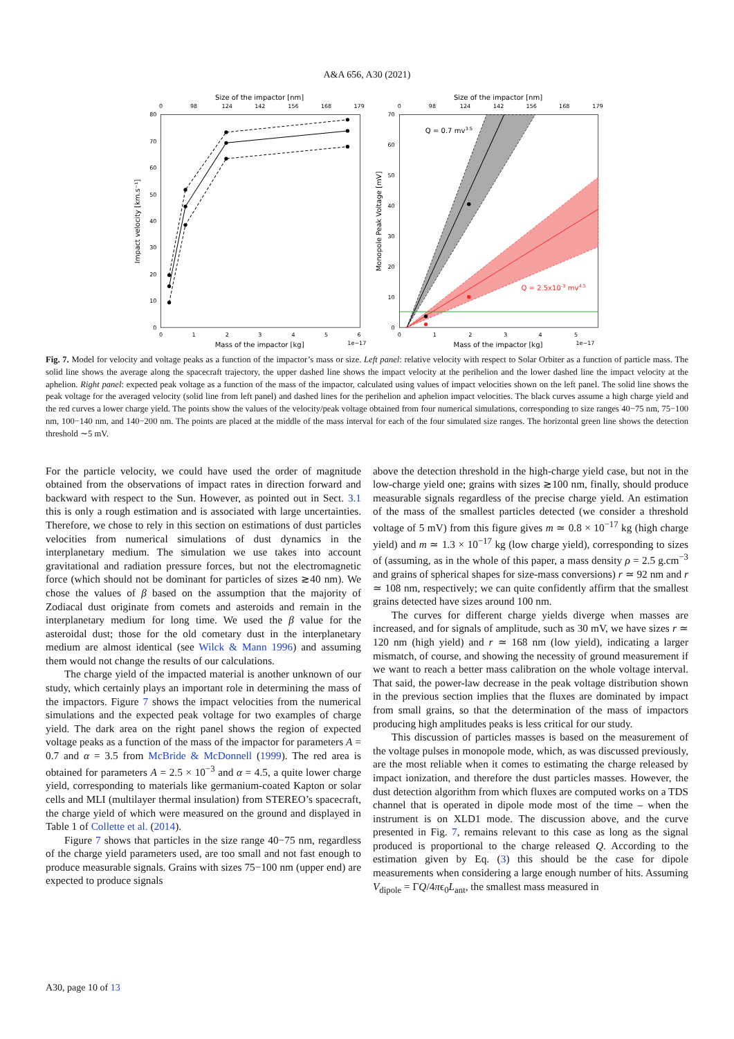A&A 656, A30 (2021)
Size of the impactor [nm]
0
98
124
142
156
168
179
80
70
60
50
40
30
20
10
0
0
1
2
3
4
5
6
Mass of the impactor [kg]
1e−17
Impact velocity [km.s⁻¹]
Size of the impactor [nm]
0
98
124
142
156
168
179
70
60
50
40
30
20
10
0
0
1
2
3
4
5
Mass of the impactor [kg]
1e−17
Monopole Peak Voltage [mV]
Q = 0.7 mv3.5
Q = 2.5x10-3 mv4.5
Fig. 7. Model for velocity and voltage peaks as a function of the impactor’s mass or size. Left panel: relative velocity with respect to Solar Orbiter as a function of particle mass. The solid line shows the average along the spacecraft trajectory, the upper dashed line shows the impact velocity at the perihelion and the lower dashed line the impact velocity at the aphelion. Right panel: expected peak voltage as a function of the mass of the impactor, calculated using values of impact velocities shown on the left panel. The solid line shows the peak voltage for the averaged velocity (solid line from left panel) and dashed lines for the perihelion and aphelion impact velocities. The black curves assume a high charge yield and the red curves a lower charge yield. The points show the values of the velocity/peak voltage obtained from four numerical simulations, corresponding to size ranges 40−75 nm, 75−100 nm, 100−140 nm, and 140−200 nm. The points are placed at the middle of the mass interval for each of the four simulated size ranges. The horizontal green line shows the detection threshold ∼5 mV.
For the particle velocity, we could have used the order of magnitude obtained from the observations of impact rates in direction forward and backward with respect to the Sun. However, as pointed out in Sect. 3.1 this is only a rough estimation and is associated with large uncertainties. Therefore, we chose to rely in this section on estimations of dust particles velocities from numerical simulations of dust dynamics in the interplanetary medium. The simulation we use takes into account gravitational and radiation pressure forces, but not the electromagnetic force (which should not be dominant for particles of sizes ≳40 nm). We chose the values of β based on the assumption that the majority of Zodiacal dust originate from comets and asteroids and remain in the interplanetary medium for long time. We used the β value for the asteroidal dust; those for the old cometary dust in the interplanetary medium are almost identical (see Wilck & Mann 1996) and assuming them would not change the results of our calculations.
The charge yield of the impacted material is another unknown of our study, which certainly plays an important role in determining the mass of the impactors. Figure 7 shows the impact velocities from the numerical simulations and the expected peak voltage for two examples of charge yield. The dark area on the right panel shows the region of expected voltage peaks as a function of the mass of the impactor for parameters A = 0.7 and α = 3.5 from McBride & McDonnell (1999). The red area is obtained for parameters A = 2.5 × 10<sup>−3</sup> and α = 4.5, a quite lower charge yield, corresponding to materials like germanium-coated Kapton or solar cells and MLI (multilayer thermal insulation) from STEREO’s spacecraft, the charge yield of which were measured on the ground and displayed in Table 1 of Collette et al. (2014).
Figure 7 shows that particles in the size range 40−75 nm, regardless of the charge yield parameters used, are too small and not fast enough to produce measurable signals. Grains with sizes 75−100 nm (upper end) are expected to produce signals
above the detection threshold in the high-charge yield case, but not in the low-charge yield one; grains with sizes ≳100 nm, finally, should produce measurable signals regardless of the precise charge yield. An estimation of the mass of the smallest particles detected (we consider a threshold voltage of 5 mV) from this figure gives m ≃ 0.8 × 10<sup>−17</sup> kg (high charge yield) and m ≃ 1.3 × 10<sup>−17</sup> kg (low charge yield), corresponding to sizes of (assuming, as in the whole of this paper, a mass density ρ = 2.5 g.cm<sup>−3</sup> and grains of spherical shapes for size-mass conversions) r ≃ 92 nm and r ≃ 108 nm, respectively; we can quite confidently affirm that the smallest grains detected have sizes around 100 nm.
The curves for different charge yields diverge when masses are increased, and for signals of amplitude, such as 30 mV, we have sizes r ≃ 120 nm (high yield) and r ≃ 168 nm (low yield), indicating a larger mismatch, of course, and showing the necessity of ground measurement if we want to reach a better mass calibration on the whole voltage interval. That said, the power-law decrease in the peak voltage distribution shown in the previous section implies that the fluxes are dominated by impact from small grains, so that the determination of the mass of impactors producing high amplitudes peaks is less critical for our study.
This discussion of particles masses is based on the measurement of the voltage pulses in monopole mode, which, as was discussed previously, are the most reliable when it comes to estimating the charge released by impact ionization, and therefore the dust particles masses. However, the dust detection algorithm from which fluxes are computed works on a TDS channel that is operated in dipole mode most of the time – when the instrument is on XLD1 mode. The discussion above, and the curve presented in Fig. 7, remains relevant to this case as long as the signal produced is proportional to the charge released Q. According to the estimation given by Eq. (3) this should be the case for dipole measurements when considering a large enough number of hits. Assuming V<sub>dipole</sub> = ΓQ/4πϵ<sub>0</sub>L<sub>ant</sub>, the smallest mass measured in
A30, page 10 of 13